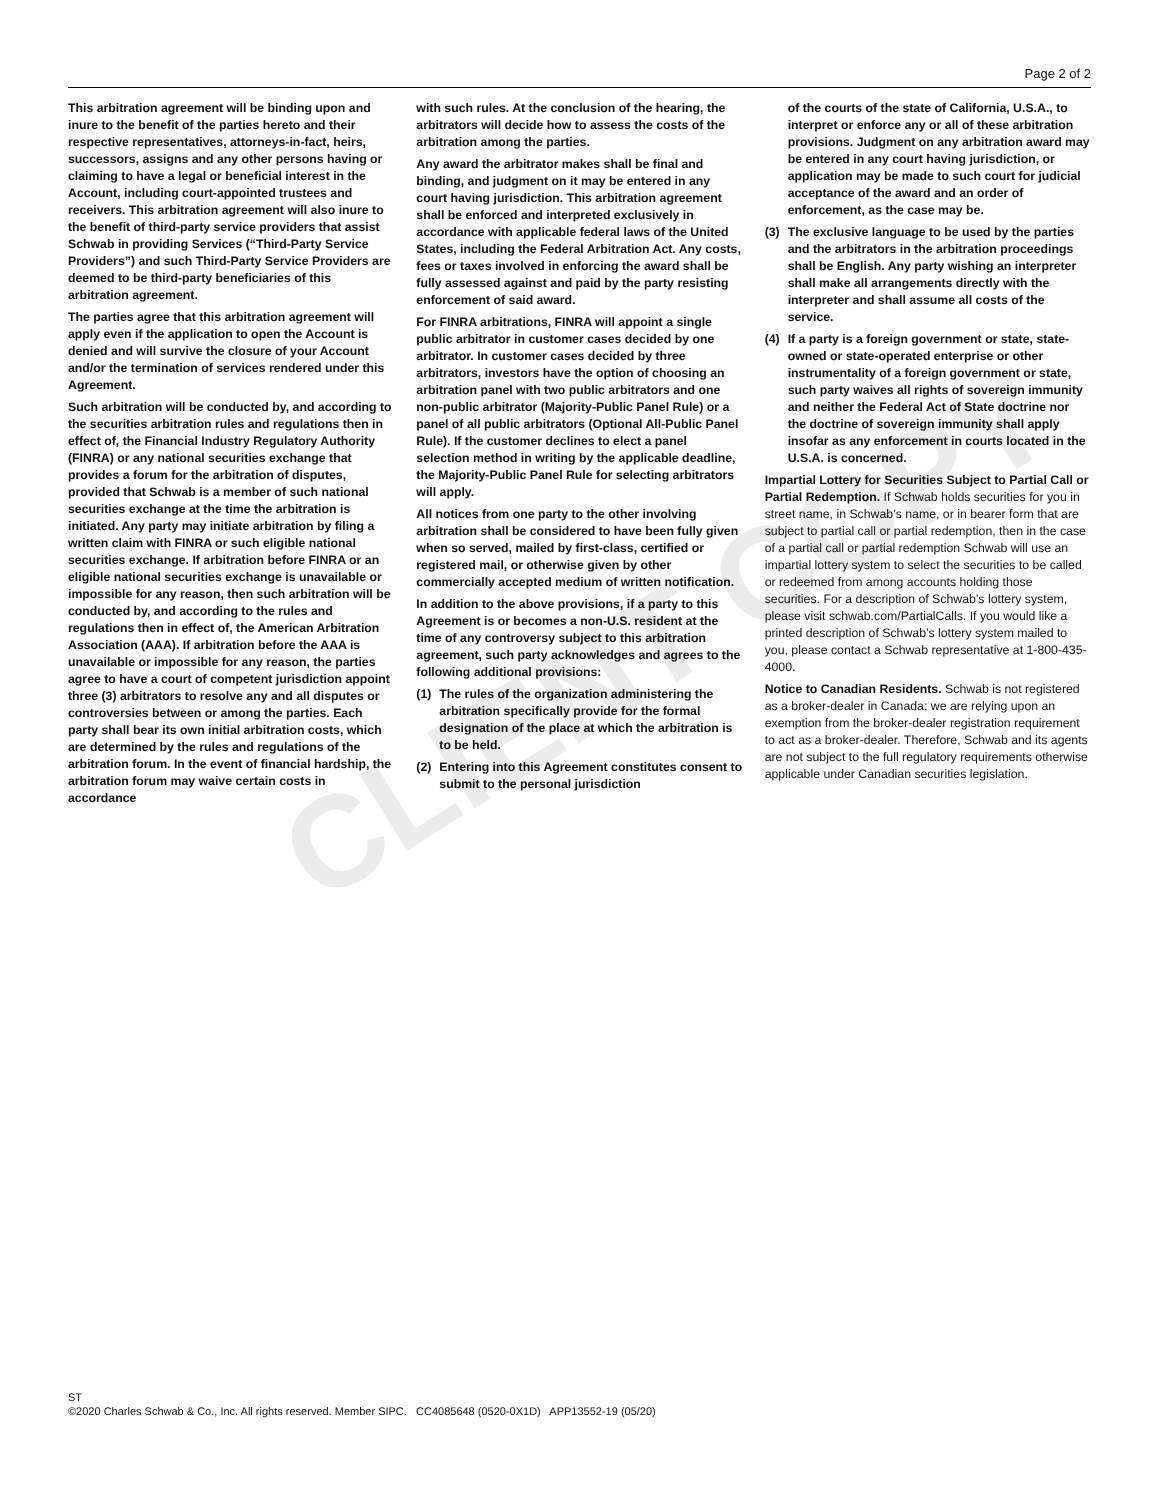Page 2 of 2
This arbitration agreement will be binding upon and inure to the benefit of the parties hereto and their respective representatives, attorneys-in-fact, heirs, successors, assigns and any other persons having or claiming to have a legal or beneficial interest in the Account, including court-appointed trustees and receivers. This arbitration agreement will also inure to the benefit of third-party service providers that assist Schwab in providing Services (“Third-Party Service Providers”) and such Third-Party Service Providers are deemed to be third-party beneficiaries of this arbitration agreement.
The parties agree that this arbitration agreement will apply even if the application to open the Account is denied and will survive the closure of your Account and/or the termination of services rendered under this Agreement.
Such arbitration will be conducted by, and according to the securities arbitration rules and regulations then in effect of, the Financial Industry Regulatory Authority (FINRA) or any national securities exchange that provides a forum for the arbitration of disputes, provided that Schwab is a member of such national securities exchange at the time the arbitration is initiated. Any party may initiate arbitration by filing a written claim with FINRA or such eligible national securities exchange. If arbitration before FINRA or an eligible national securities exchange is unavailable or impossible for any reason, then such arbitration will be conducted by, and according to the rules and regulations then in effect of, the American Arbitration Association (AAA). If arbitration before the AAA is unavailable or impossible for any reason, the parties agree to have a court of competent jurisdiction appoint three (3) arbitrators to resolve any and all disputes or controversies between or among the parties. Each party shall bear its own initial arbitration costs, which are determined by the rules and regulations of the arbitration forum. In the event of financial hardship, the arbitration forum may waive certain costs in accordance
with such rules. At the conclusion of the hearing, the arbitrators will decide how to assess the costs of the arbitration among the parties.
Any award the arbitrator makes shall be final and binding, and judgment on it may be entered in any court having jurisdiction. This arbitration agreement shall be enforced and interpreted exclusively in accordance with applicable federal laws of the United States, including the Federal Arbitration Act. Any costs, fees or taxes involved in enforcing the award shall be fully assessed against and paid by the party resisting enforcement of said award.
For FINRA arbitrations, FINRA will appoint a single public arbitrator in customer cases decided by one arbitrator. In customer cases decided by three arbitrators, investors have the option of choosing an arbitration panel with two public arbitrators and one non-public arbitrator (Majority-Public Panel Rule) or a panel of all public arbitrators (Optional All-Public Panel Rule). If the customer declines to elect a panel selection method in writing by the applicable deadline, the Majority-Public Panel Rule for selecting arbitrators will apply.
All notices from one party to the other involving arbitration shall be considered to have been fully given when so served, mailed by first-class, certified or registered mail, or otherwise given by other commercially accepted medium of written notification.
In addition to the above provisions, if a party to this Agreement is or becomes a non-U.S. resident at the time of any controversy subject to this arbitration agreement, such party acknowledges and agrees to the following additional provisions:
(1) The rules of the organization administering the arbitration specifically provide for the formal designation of the place at which the arbitration is to be held.
(2) Entering into this Agreement constitutes consent to submit to the personal jurisdiction
of the courts of the state of California, U.S.A., to interpret or enforce any or all of these arbitration provisions. Judgment on any arbitration award may be entered in any court having jurisdiction, or application may be made to such court for judicial acceptance of the award and an order of enforcement, as the case may be.
(3) The exclusive language to be used by the parties and the arbitrators in the arbitration proceedings shall be English. Any party wishing an interpreter shall make all arrangements directly with the interpreter and shall assume all costs of the service.
(4) If a party is a foreign government or state, state-owned or state-operated enterprise or other instrumentality of a foreign government or state, such party waives all rights of sovereign immunity and neither the Federal Act of State doctrine nor the doctrine of sovereign immunity shall apply insofar as any enforcement in courts located in the U.S.A. is concerned.
Impartial Lottery for Securities Subject to Partial Call or Partial Redemption. If Schwab holds securities for you in street name, in Schwab’s name, or in bearer form that are subject to partial call or partial redemption, then in the case of a partial call or partial redemption Schwab will use an impartial lottery system to select the securities to be called or redeemed from among accounts holding those securities. For a description of Schwab’s lottery system, please visit schwab.com/PartialCalls. If you would like a printed description of Schwab’s lottery system mailed to you, please contact a Schwab representative at 1-800-435-4000.
Notice to Canadian Residents. Schwab is not registered as a broker-dealer in Canada; we are relying upon an exemption from the broker-dealer registration requirement to act as a broker-dealer. Therefore, Schwab and its agents are not subject to the full regulatory requirements otherwise applicable under Canadian securities legislation.
CLIENT COPY
ST
©2020 Charles Schwab & Co., Inc. All rights reserved. Member SIPC. CC4085648 (0520-0X1D) APP13552-19 (05/20)